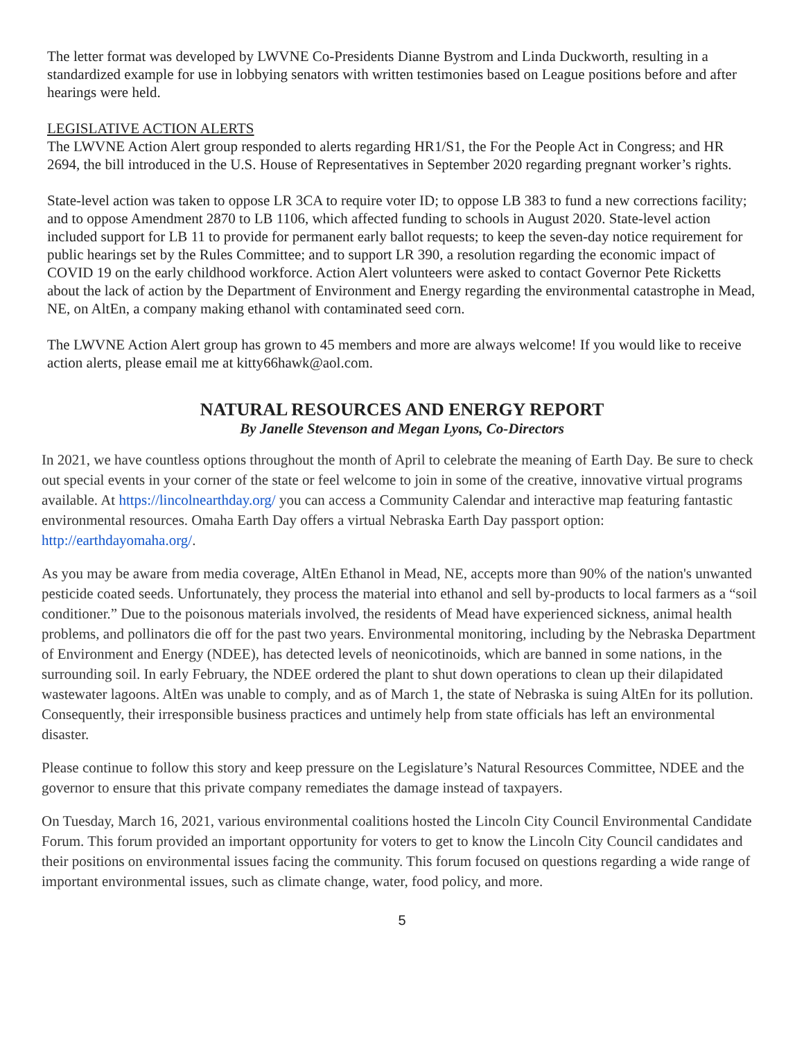The letter format was developed by LWVNE Co-Presidents Dianne Bystrom and Linda Duckworth, resulting in a standardized example for use in lobbying senators with written testimonies based on League positions before and after hearings were held.
LEGISLATIVE ACTION ALERTS
The LWVNE Action Alert group responded to alerts regarding HR1/S1, the For the People Act in Congress; and HR 2694, the bill introduced in the U.S. House of Representatives in September 2020 regarding pregnant worker’s rights.
State-level action was taken to oppose LR 3CA to require voter ID; to oppose LB 383 to fund a new corrections facility; and to oppose Amendment 2870 to LB 1106, which affected funding to schools in August 2020. State-level action included support for LB 11 to provide for permanent early ballot requests; to keep the seven-day notice requirement for public hearings set by the Rules Committee; and to support LR 390, a resolution regarding the economic impact of COVID 19 on the early childhood workforce. Action Alert volunteers were asked to contact Governor Pete Ricketts about the lack of action by the Department of Environment and Energy regarding the environmental catastrophe in Mead, NE, on AltEn, a company making ethanol with contaminated seed corn.
The LWVNE Action Alert group has grown to 45 members and more are always welcome! If you would like to receive action alerts, please email me at kitty66hawk@aol.com.
NATURAL RESOURCES AND ENERGY REPORT
By Janelle Stevenson and Megan Lyons, Co-Directors
In 2021, we have countless options throughout the month of April to celebrate the meaning of Earth Day. Be sure to check out special events in your corner of the state or feel welcome to join in some of the creative, innovative virtual programs available. At https://lincolnearthday.org/ you can access a Community Calendar and interactive map featuring fantastic environmental resources. Omaha Earth Day offers a virtual Nebraska Earth Day passport option: http://earthdayomaha.org/.
As you may be aware from media coverage, AltEn Ethanol in Mead, NE, accepts more than 90% of the nation's unwanted pesticide coated seeds. Unfortunately, they process the material into ethanol and sell by-products to local farmers as a “soil conditioner.” Due to the poisonous materials involved, the residents of Mead have experienced sickness, animal health problems, and pollinators die off for the past two years. Environmental monitoring, including by the Nebraska Department of Environment and Energy (NDEE), has detected levels of neonicotinoids, which are banned in some nations, in the surrounding soil. In early February, the NDEE ordered the plant to shut down operations to clean up their dilapidated wastewater lagoons. AltEn was unable to comply, and as of March 1, the state of Nebraska is suing AltEn for its pollution. Consequently, their irresponsible business practices and untimely help from state officials has left an environmental disaster.
Please continue to follow this story and keep pressure on the Legislature’s Natural Resources Committee, NDEE and the governor to ensure that this private company remediates the damage instead of taxpayers.
On Tuesday, March 16, 2021, various environmental coalitions hosted the Lincoln City Council Environmental Candidate Forum. This forum provided an important opportunity for voters to get to know the Lincoln City Council candidates and their positions on environmental issues facing the community. This forum focused on questions regarding a wide range of important environmental issues, such as climate change, water, food policy, and more.
5